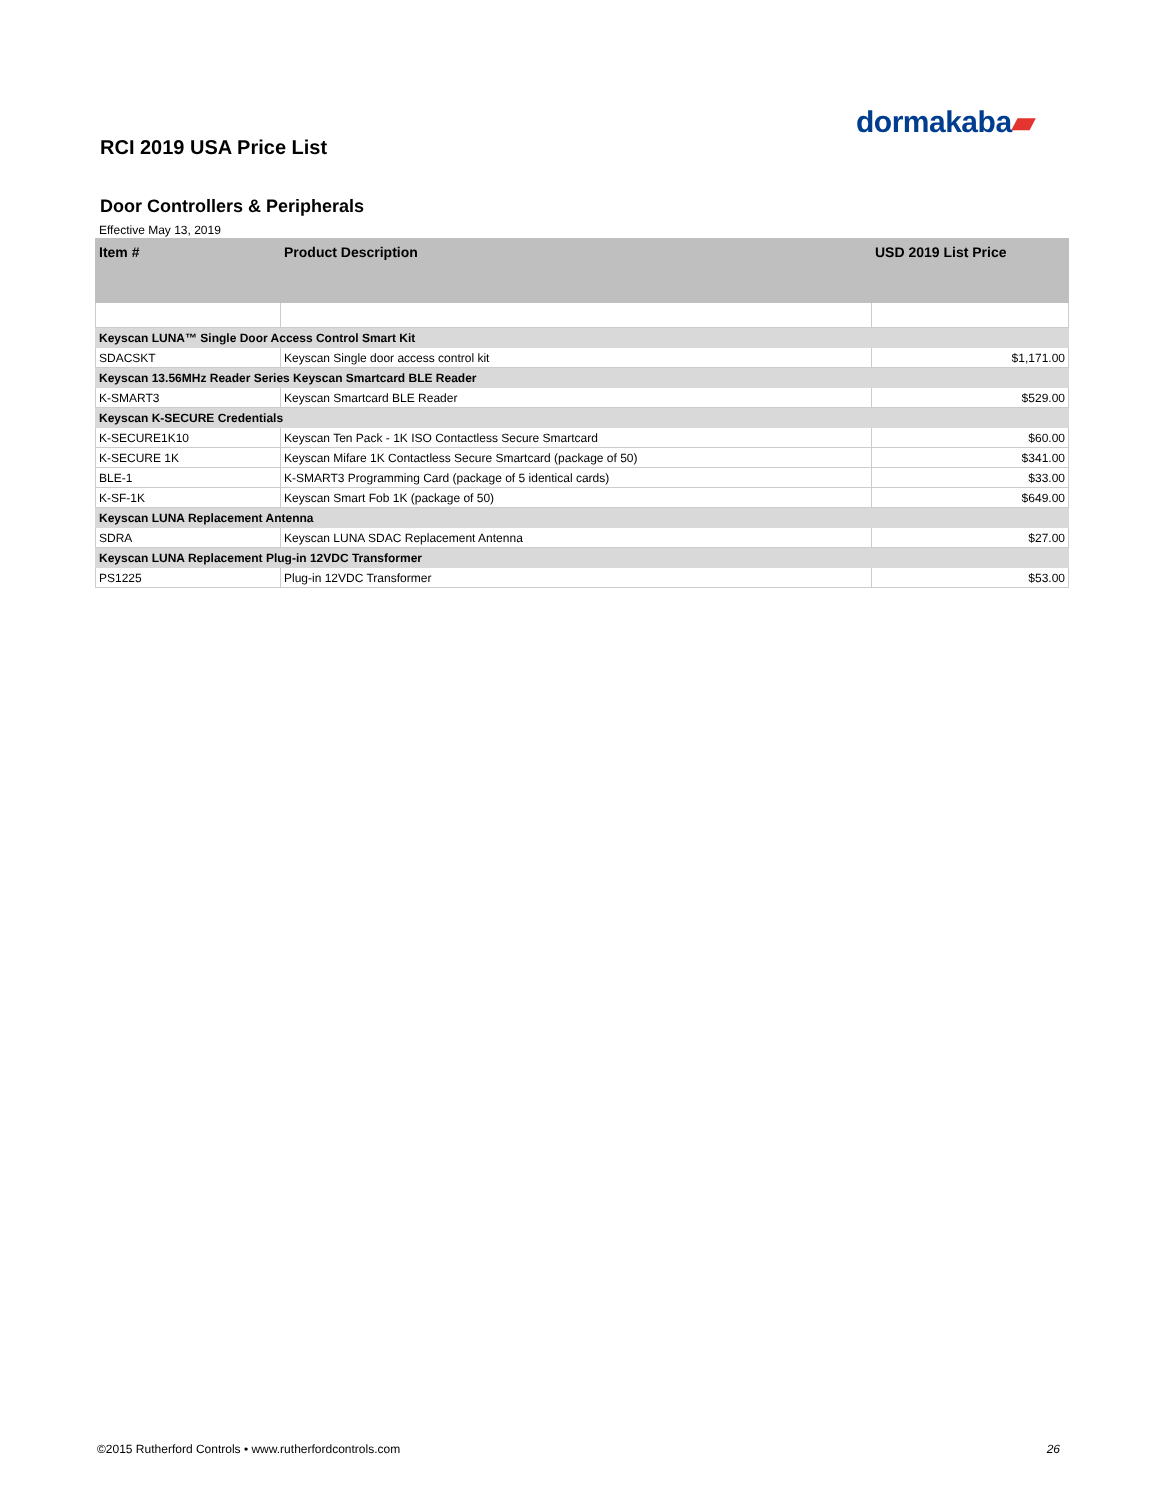dormakaba▰
RCI 2019 USA Price List
Door Controllers & Peripherals
Effective May 13, 2019
| Item # | Product Description | USD 2019 List Price |
| --- | --- | --- |
| Keyscan LUNA™ Single Door Access Control Smart Kit | | |
| SDACSKT | Keyscan Single door access control kit | $1,171.00 |
| Keyscan 13.56MHz Reader Series Keyscan Smartcard BLE Reader | | |
| K-SMART3 | Keyscan Smartcard BLE Reader | $529.00 |
| Keyscan K-SECURE Credentials | | |
| K-SECURE1K10 | Keyscan Ten Pack - 1K ISO Contactless Secure Smartcard | $60.00 |
| K-SECURE 1K | Keyscan Mifare 1K Contactless Secure Smartcard (package of 50) | $341.00 |
| BLE-1 | K-SMART3 Programming Card (package of 5 identical cards) | $33.00 |
| K-SF-1K | Keyscan Smart Fob 1K (package of 50) | $649.00 |
| Keyscan LUNA Replacement Antenna | | |
| SDRA | Keyscan LUNA SDAC Replacement Antenna | $27.00 |
| Keyscan LUNA Replacement Plug-in 12VDC Transformer | | |
| PS1225 | Plug-in 12VDC Transformer | $53.00 |
©2015 Rutherford Controls • www.rutherfordcontrols.com 26